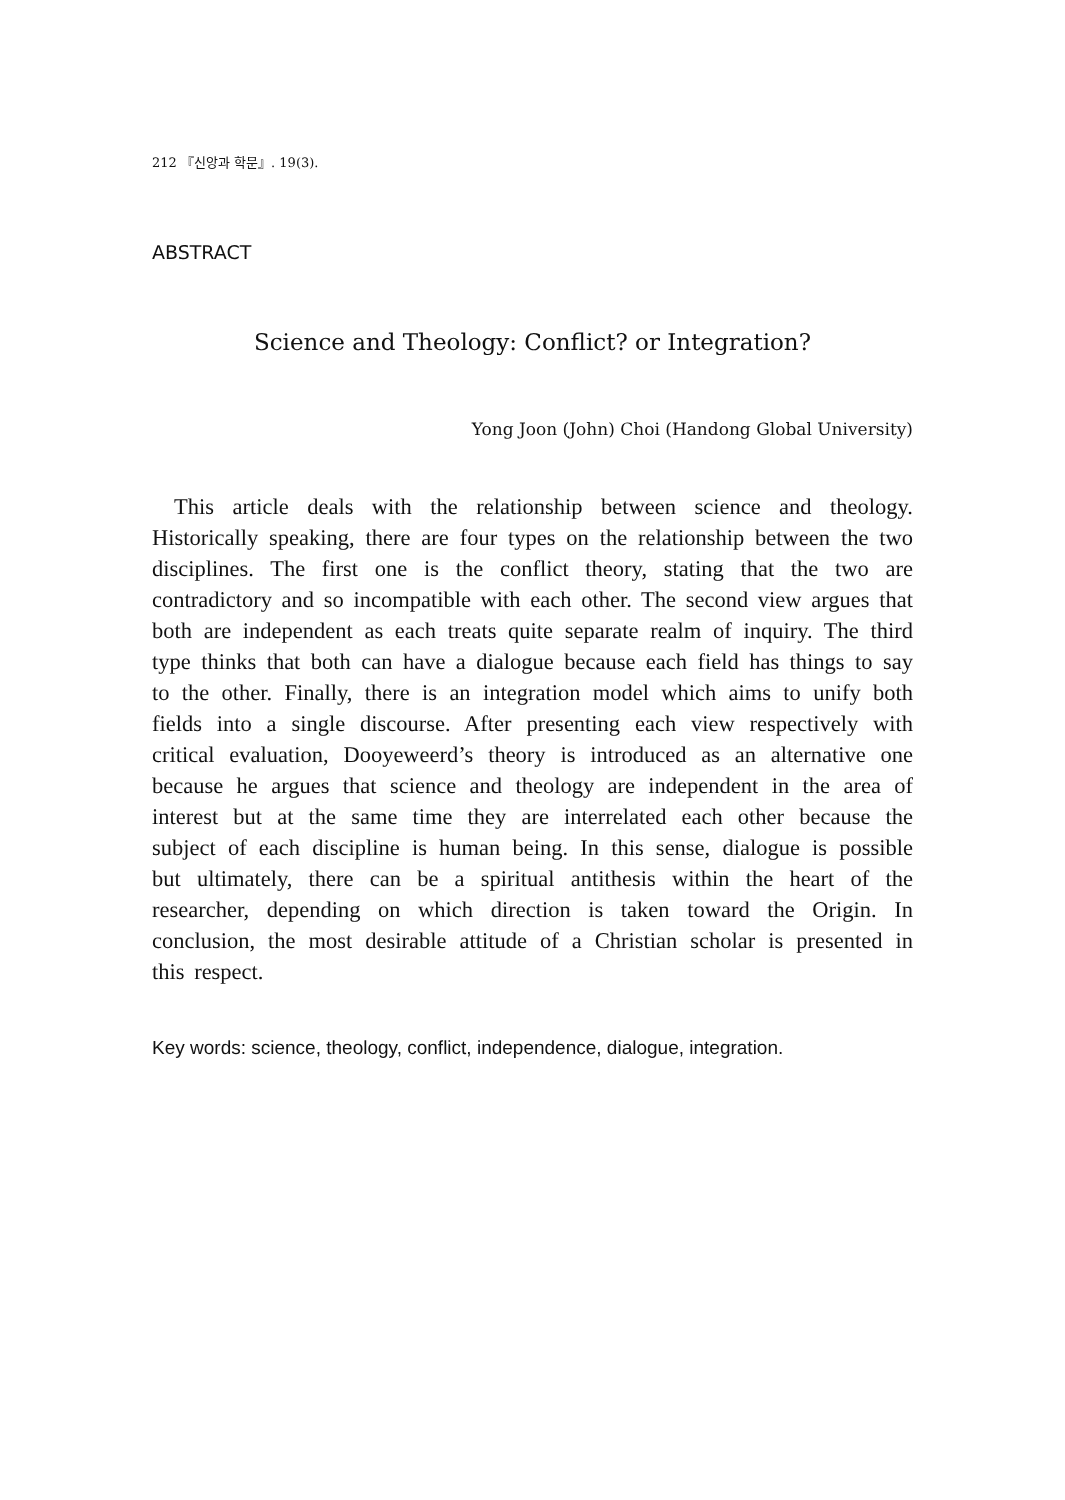212 『신앙과 학문』. 19(3).
ABSTRACT
Science and Theology: Conflict? or Integration?
Yong Joon (John) Choi (Handong Global University)
This article deals with the relationship between science and theology. Historically speaking, there are four types on the relationship between the two disciplines. The first one is the conflict theory, stating that the two are contradictory and so incompatible with each other. The second view argues that both are independent as each treats quite separate realm of inquiry. The third type thinks that both can have a dialogue because each field has things to say to the other. Finally, there is an integration model which aims to unify both fields into a single discourse. After presenting each view respectively with critical evaluation, Dooyeweerd’s theory is introduced as an alternative one because he argues that science and theology are independent in the area of interest but at the same time they are interrelated each other because the subject of each discipline is human being. In this sense, dialogue is possible but ultimately, there can be a spiritual antithesis within the heart of the researcher, depending on which direction is taken toward the Origin. In conclusion, the most desirable attitude of a Christian scholar is presented in this respect.
Key words: science, theology, conflict, independence, dialogue, integration.